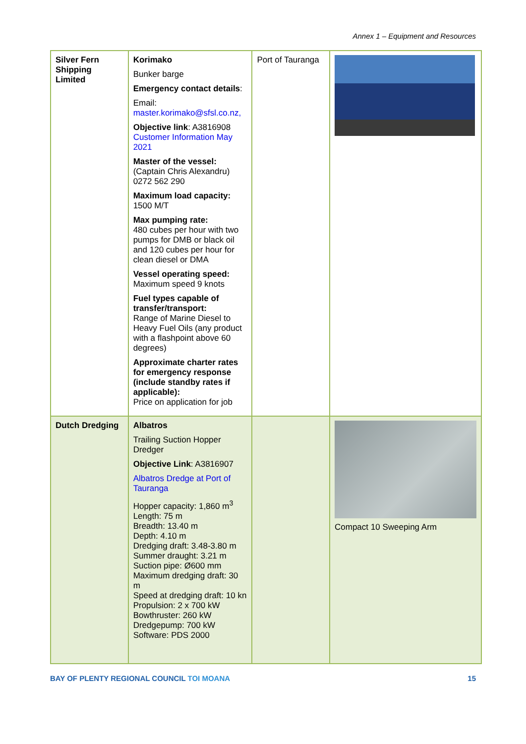Annex 1 – Equipment and Resources
| Silver Fern Shipping Limited | Korimako Bunker barge Emergency contact details : Email: master.korimako@sfsl.co.nz, Objective link : A3816908 Customer Information May 2021 Master of the vessel: (Captain Chris Alexandru) 0272 562 290 Maximum load capacity: 1500 M/T Max pumping rate: 480 cubes per hour with two pumps for DMB or black oil and 120 cubes per hour for clean diesel or DMA Vessel operating speed: Maximum speed 9 knots Fuel types capable of transfer/transport: Range of Marine Diesel to Heavy Fuel Oils (any product with a flashpoint above 60 degrees) Approximate charter rates for emergency response (include standby rates if applicable): Price on application for job | Port of Tauranga | |
| Dutch Dredging | Albatros Trailing Suction Hopper Dredger Objective Link : A3816907 Albatros Dredge at Port of Tauranga Hopper capacity: 1,860 m<sup>3</sup> Length: 75 m Breadth: 13.40 m Depth: 4.10 m Dredging draft: 3.48-3.80 m Summer draught: 3.21 m Suction pipe: Ø600 mm Maximum dredging draft: 30 m Speed at dredging draft: 10 kn Propulsion: 2 x 700 kW Bowthruster: 260 kW Dredgepump: 700 kW Software: PDS 2000 | | Compact 10 Sweeping Arm |
BAY OF PLENTY REGIONAL COUNCIL TOI MOANA 15